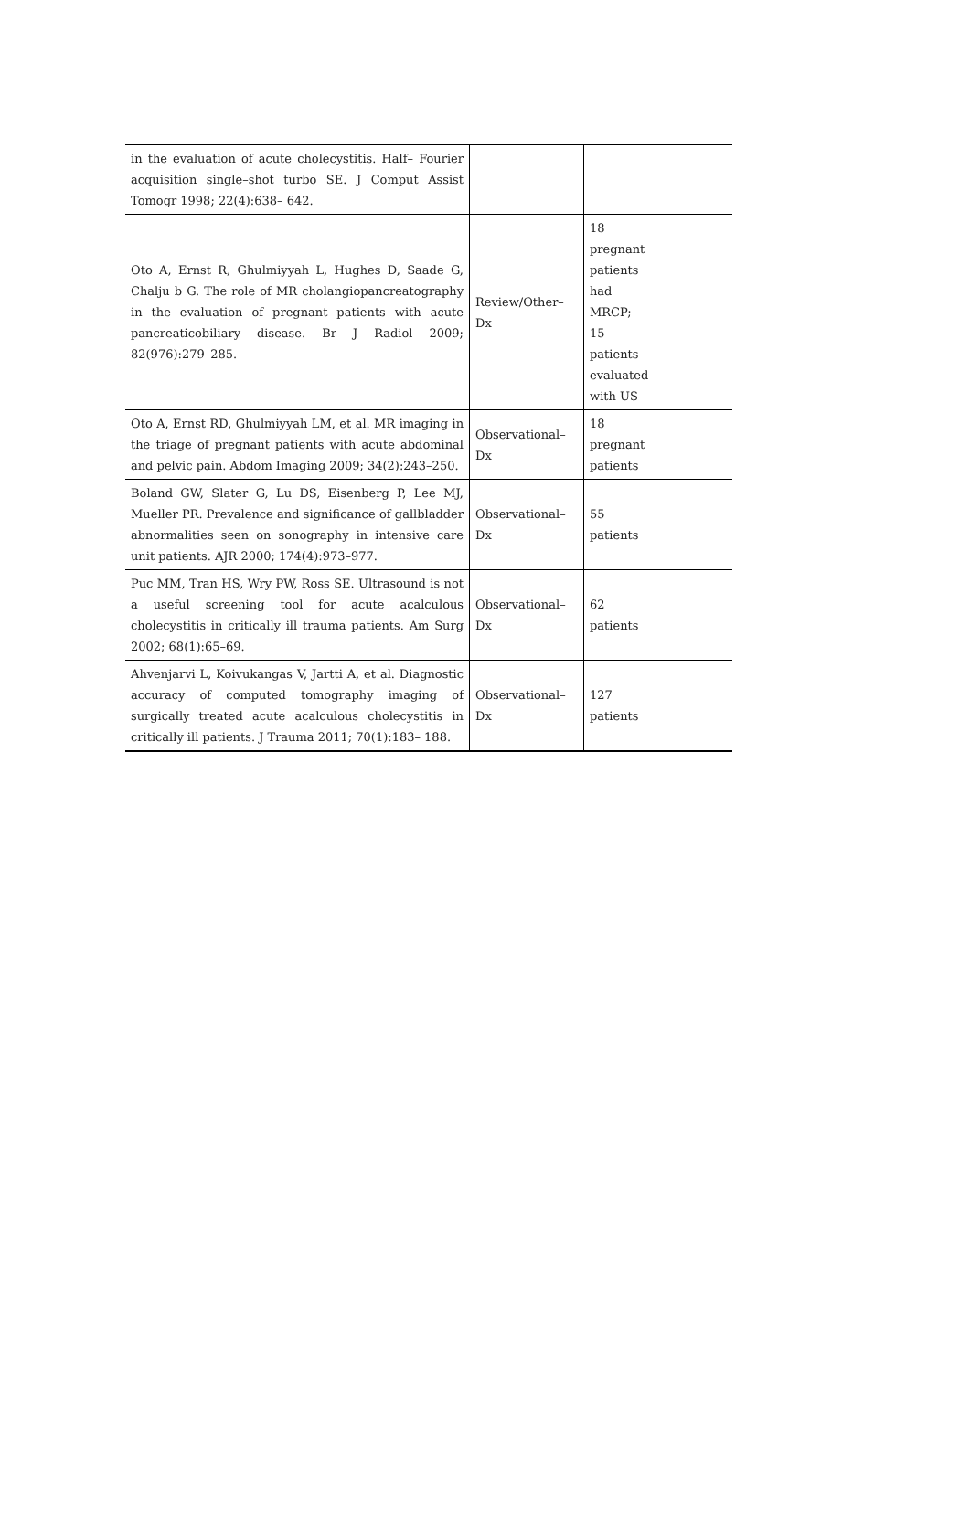| in the evaluation of acute cholecystitis. Half– Fourier acquisition single–shot turbo SE. J Comput Assist Tomogr 1998; 22(4):638– 642. | | | |
| Oto A, Ernst R, Ghulmiyyah L, Hughes D, Saade G, Chalju b G. The role of MR cholangiopancreatography in the evaluation of pregnant patients with acute pancreaticobiliary disease. Br J Radiol 2009; 82(976):279–285. | Review/Other– Dx | 18 pregnant patients had MRCP; 15 patients evaluated with US | |
| Oto A, Ernst RD, Ghulmiyyah LM, et al. MR imaging in the triage of pregnant patients with acute abdominal and pelvic pain. Abdom Imaging 2009; 34(2):243–250. | Observational–Dx | 18 pregnant patients | |
| Boland GW, Slater G, Lu DS, Eisenberg P, Lee MJ, Mueller PR. Prevalence and significance of gallbladder abnormalities seen on sonography in intensive care unit patients. AJR 2000; 174(4):973–977. | Observational– Dx | 55 patients | |
| Puc MM, Tran HS, Wry PW, Ross SE. Ultrasound is not a useful screening tool for acute acalculous cholecystitis in critically ill trauma patients. Am Surg 2002; 68(1):65–69. | Observational– Dx | 62 patients | |
| Ahvenjarvi L, Koivukangas V, Jartti A, et al. Diagnostic accuracy of computed tomography imaging of surgically treated acute acalculous cholecystitis in critically ill patients. J Trauma 2011; 70(1):183– 188. | Observational– Dx | 127 patients | |